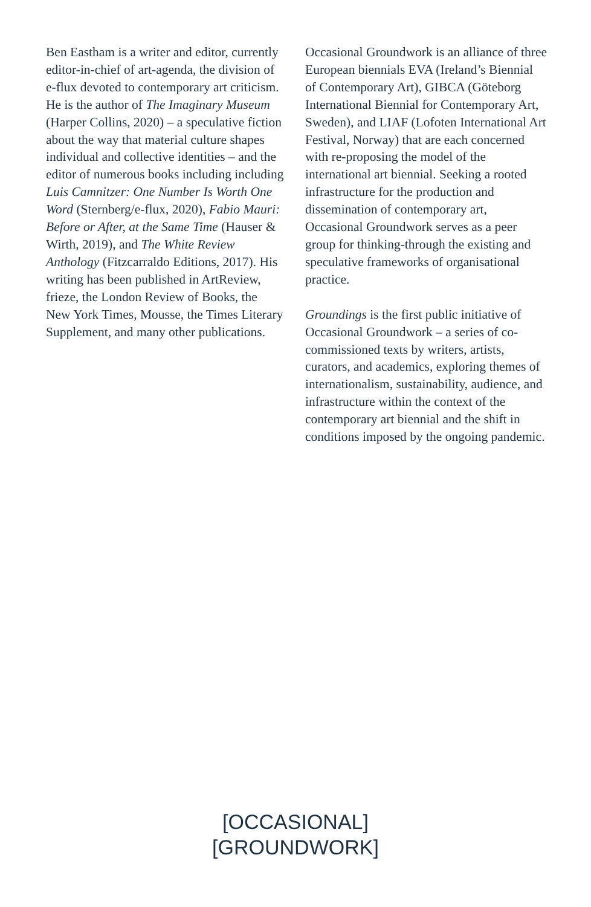Ben Eastham is a writer and editor, currently editor-in-chief of art-agenda, the division of e-flux devoted to contemporary art criticism. He is the author of The Imaginary Museum (Harper Collins, 2020) – a speculative fiction about the way that material culture shapes individual and collective identities – and the editor of numerous books including including Luis Camnitzer: One Number Is Worth One Word (Sternberg/e-flux, 2020), Fabio Mauri: Before or After, at the Same Time (Hauser & Wirth, 2019), and The White Review Anthology (Fitzcarraldo Editions, 2017). His writing has been published in ArtReview, frieze, the London Review of Books, the New York Times, Mousse, the Times Literary Supplement, and many other publications.
Occasional Groundwork is an alliance of three European biennials EVA (Ireland’s Biennial of Contemporary Art), GIBCA (Göteborg International Biennial for Contemporary Art, Sweden), and LIAF (Lofoten International Art Festival, Norway) that are each concerned with re-proposing the model of the international art biennial. Seeking a rooted infrastructure for the production and dissemination of contemporary art, Occasional Groundwork serves as a peer group for thinking-through the existing and speculative frameworks of organisational practice.
Groundings is the first public initiative of Occasional Groundwork – a series of co-commissioned texts by writers, artists, curators, and academics, exploring themes of internationalism, sustainability, audience, and infrastructure within the context of the contemporary art biennial and the shift in conditions imposed by the ongoing pandemic.
[OCCASIONAL]
[GROUNDWORK]